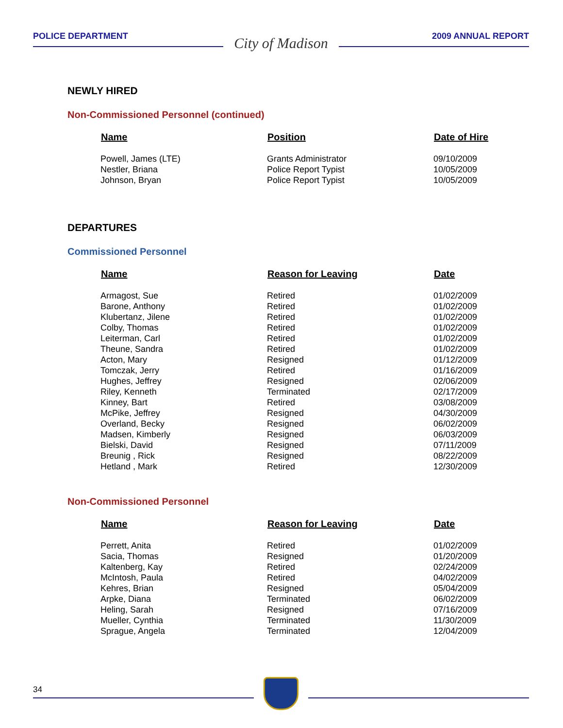POLICE DEPARTMENT
City of Madison
2009 ANNUAL REPORT
NEWLY HIRED
Non-Commissioned Personnel (continued)
| Name | Position | Date of Hire |
| --- | --- | --- |
| Powell, James (LTE) | Grants Administrator | 09/10/2009 |
| Nestler, Briana | Police Report Typist | 10/05/2009 |
| Johnson, Bryan | Police Report Typist | 10/05/2009 |
DEPARTURES
Commissioned Personnel
| Name | Reason for Leaving | Date |
| --- | --- | --- |
| Armagost, Sue | Retired | 01/02/2009 |
| Barone, Anthony | Retired | 01/02/2009 |
| Klubertanz, Jilene | Retired | 01/02/2009 |
| Colby, Thomas | Retired | 01/02/2009 |
| Leiterman, Carl | Retired | 01/02/2009 |
| Theune, Sandra | Retired | 01/02/2009 |
| Acton, Mary | Resigned | 01/12/2009 |
| Tomczak, Jerry | Retired | 01/16/2009 |
| Hughes, Jeffrey | Resigned | 02/06/2009 |
| Riley, Kenneth | Terminated | 02/17/2009 |
| Kinney, Bart | Retired | 03/08/2009 |
| McPike, Jeffrey | Resigned | 04/30/2009 |
| Overland, Becky | Resigned | 06/02/2009 |
| Madsen, Kimberly | Resigned | 06/03/2009 |
| Bielski, David | Resigned | 07/11/2009 |
| Breunig , Rick | Resigned | 08/22/2009 |
| Hetland , Mark | Retired | 12/30/2009 |
Non-Commissioned Personnel
| Name | Reason for Leaving | Date |
| --- | --- | --- |
| Perrett, Anita | Retired | 01/02/2009 |
| Sacia, Thomas | Resigned | 01/20/2009 |
| Kaltenberg, Kay | Retired | 02/24/2009 |
| McIntosh, Paula | Retired | 04/02/2009 |
| Kehres, Brian | Resigned | 05/04/2009 |
| Arpke, Diana | Terminated | 06/02/2009 |
| Heling, Sarah | Resigned | 07/16/2009 |
| Mueller, Cynthia | Terminated | 11/30/2009 |
| Sprague, Angela | Terminated | 12/04/2009 |
34